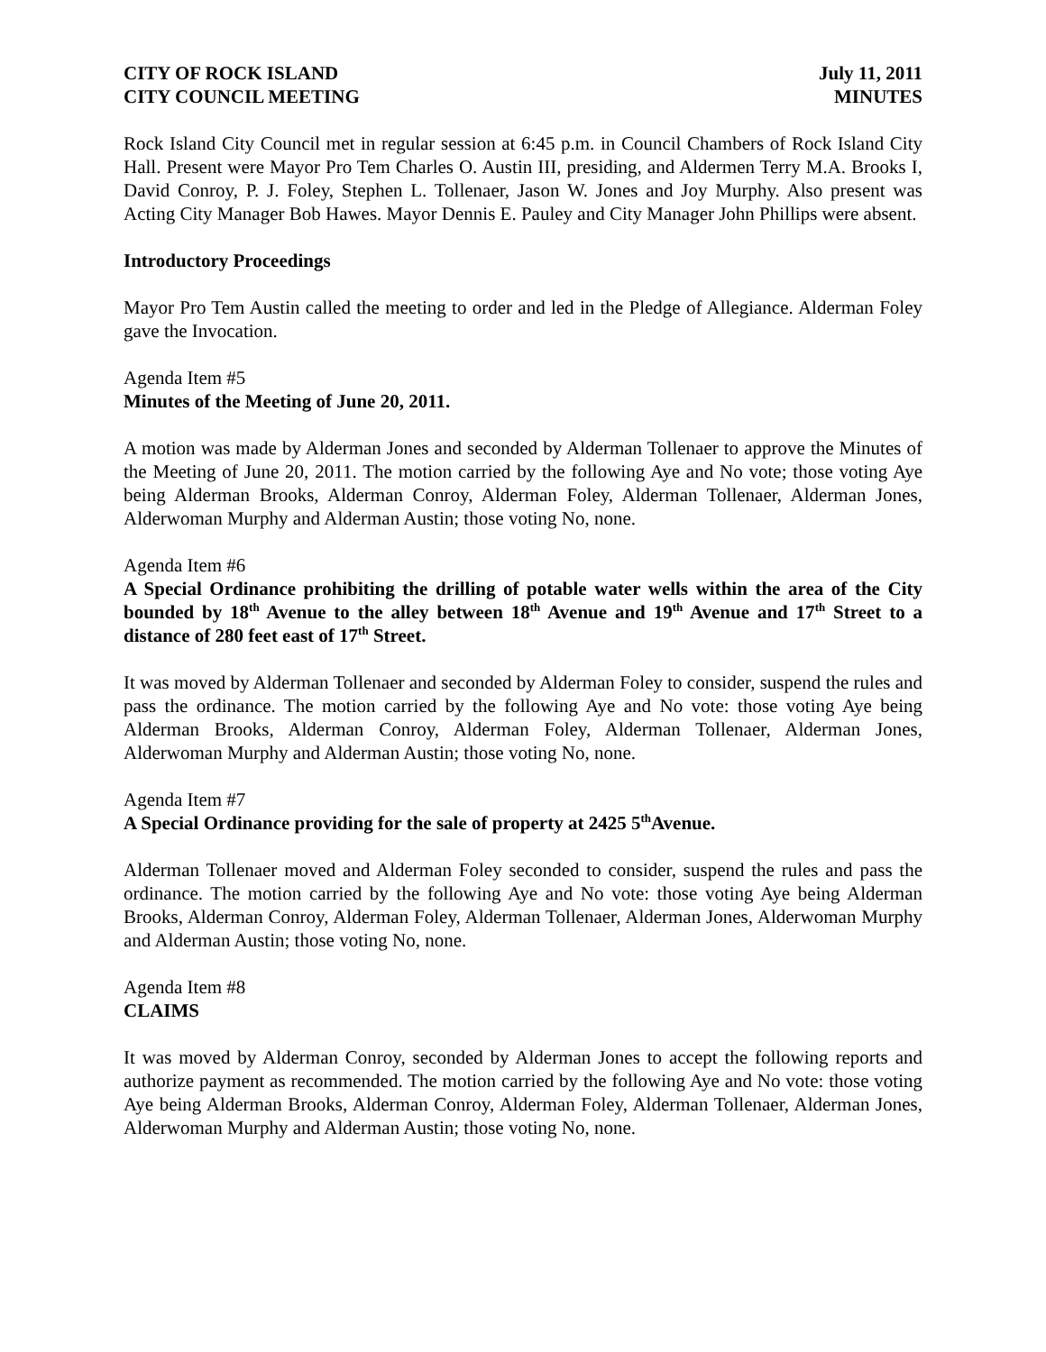CITY OF ROCK ISLAND
CITY COUNCIL MEETING
July 11, 2011
MINUTES
Rock Island City Council met in regular session at 6:45 p.m. in Council Chambers of Rock Island City Hall. Present were Mayor Pro Tem Charles O. Austin III, presiding, and Aldermen Terry M.A. Brooks I, David Conroy, P. J. Foley, Stephen L. Tollenaer, Jason W. Jones and Joy Murphy. Also present was Acting City Manager Bob Hawes. Mayor Dennis E. Pauley and City Manager John Phillips were absent.
Introductory Proceedings
Mayor Pro Tem Austin called the meeting to order and led in the Pledge of Allegiance. Alderman Foley gave the Invocation.
Agenda Item #5
Minutes of the Meeting of June 20, 2011.
A motion was made by Alderman Jones and seconded by Alderman Tollenaer to approve the Minutes of the Meeting of June 20, 2011. The motion carried by the following Aye and No vote; those voting Aye being Alderman Brooks, Alderman Conroy, Alderman Foley, Alderman Tollenaer, Alderman Jones, Alderwoman Murphy and Alderman Austin; those voting No, none.
Agenda Item #6
A Special Ordinance prohibiting the drilling of potable water wells within the area of the City bounded by 18<sup>th</sup> Avenue to the alley between 18<sup>th</sup> Avenue and 19<sup>th</sup> Avenue and 17<sup>th</sup> Street to a distance of 280 feet east of 17<sup>th</sup> Street.
It was moved by Alderman Tollenaer and seconded by Alderman Foley to consider, suspend the rules and pass the ordinance. The motion carried by the following Aye and No vote: those voting Aye being Alderman Brooks, Alderman Conroy, Alderman Foley, Alderman Tollenaer, Alderman Jones, Alderwoman Murphy and Alderman Austin; those voting No, none.
Agenda Item #7
A Special Ordinance providing for the sale of property at 2425 5<sup>th</sup>Avenue.
Alderman Tollenaer moved and Alderman Foley seconded to consider, suspend the rules and pass the ordinance. The motion carried by the following Aye and No vote: those voting Aye being Alderman Brooks, Alderman Conroy, Alderman Foley, Alderman Tollenaer, Alderman Jones, Alderwoman Murphy and Alderman Austin; those voting No, none.
Agenda Item #8
CLAIMS
It was moved by Alderman Conroy, seconded by Alderman Jones to accept the following reports and authorize payment as recommended. The motion carried by the following Aye and No vote: those voting Aye being Alderman Brooks, Alderman Conroy, Alderman Foley, Alderman Tollenaer, Alderman Jones, Alderwoman Murphy and Alderman Austin; those voting No, none.